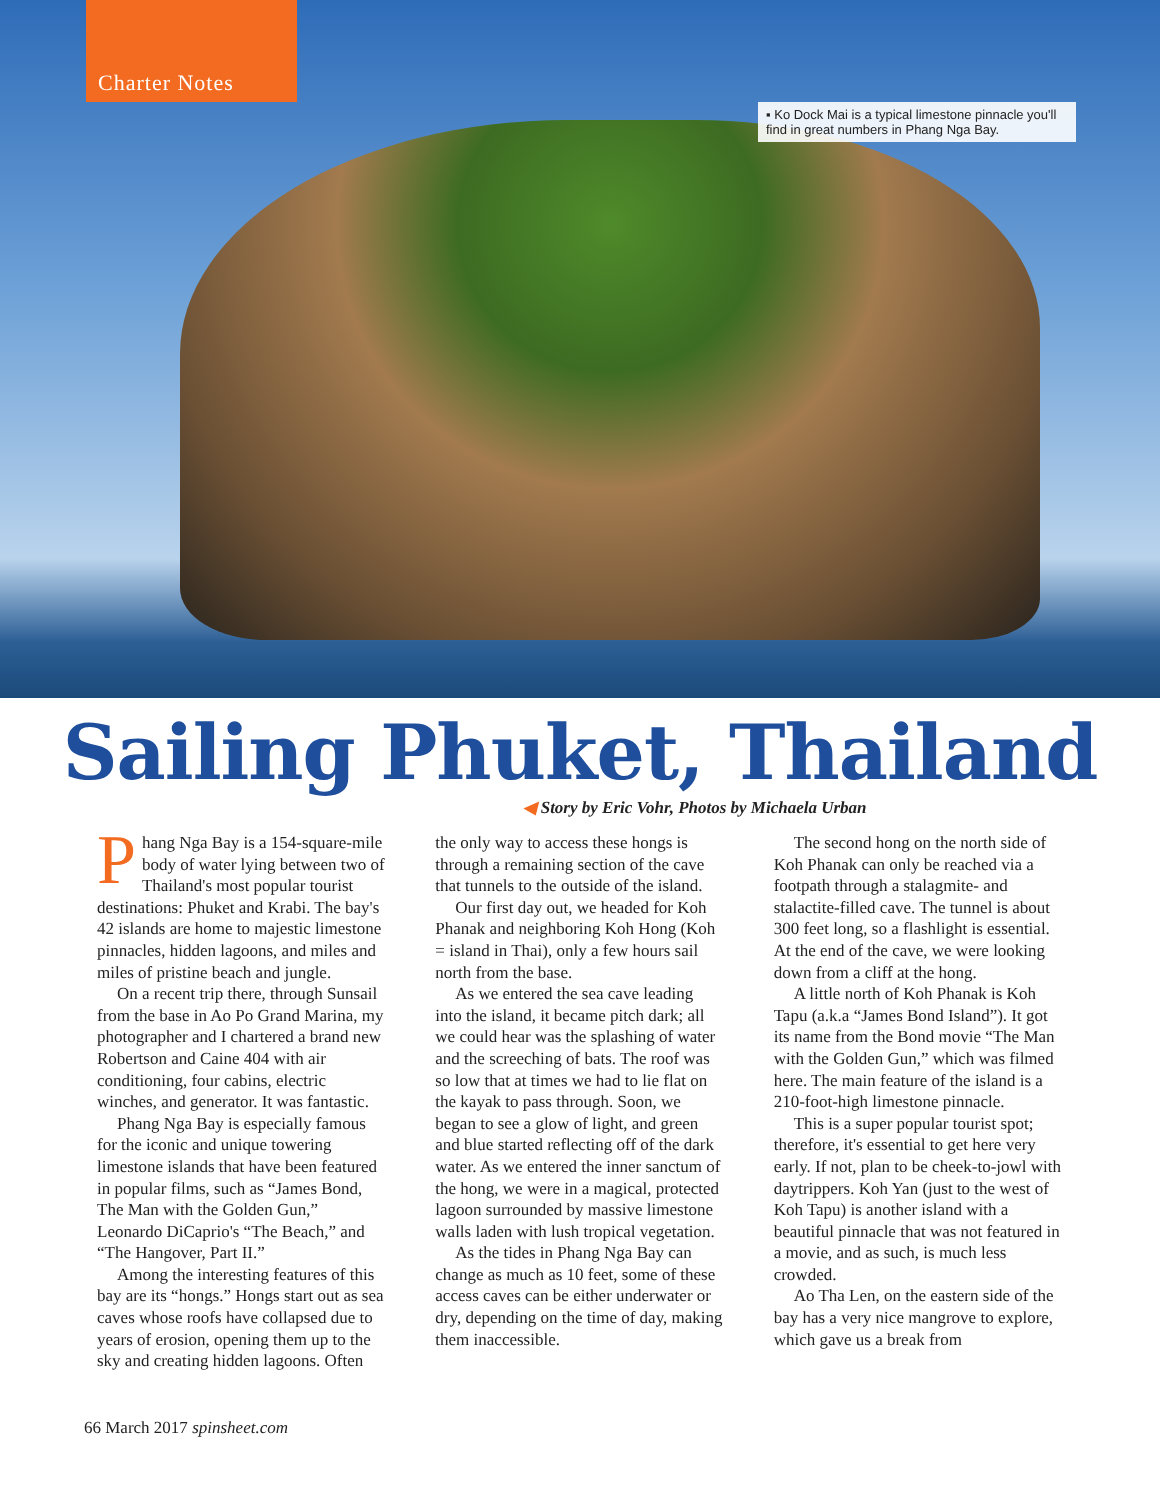Charter Notes
▪ Ko Dock Mai is a typical limestone pinnacle you'll find in great numbers in Phang Nga Bay.
Sailing Phuket, Thailand
◀ Story by Eric Vohr, Photos by Michaela Urban
Phang Nga Bay is a 154-square-mile body of water lying between two of Thailand's most popular tourist destinations: Phuket and Krabi. The bay's 42 islands are home to majestic limestone pinnacles, hidden lagoons, and miles and miles of pristine beach and jungle.
On a recent trip there, through Sunsail from the base in Ao Po Grand Marina, my photographer and I chartered a brand new Robertson and Caine 404 with air conditioning, four cabins, electric winches, and generator. It was fantastic.
Phang Nga Bay is especially famous for the iconic and unique towering limestone islands that have been featured in popular films, such as “James Bond, The Man with the Golden Gun,” Leonardo DiCaprio's “The Beach,” and “The Hangover, Part II.”
Among the interesting features of this bay are its “hongs.” Hongs start out as sea caves whose roofs have collapsed due to years of erosion, opening them up to the sky and creating hidden lagoons. Often the only way to access these hongs is through a remaining section of the cave that tunnels to the outside of the island.
Our first day out, we headed for Koh Phanak and neighboring Koh Hong (Koh = island in Thai), only a few hours sail north from the base.
As we entered the sea cave leading into the island, it became pitch dark; all we could hear was the splashing of water and the screeching of bats. The roof was so low that at times we had to lie flat on the kayak to pass through. Soon, we began to see a glow of light, and green and blue started reflecting off of the dark water. As we entered the inner sanctum of the hong, we were in a magical, protected lagoon surrounded by massive limestone walls laden with lush tropical vegetation.
As the tides in Phang Nga Bay can change as much as 10 feet, some of these access caves can be either underwater or dry, depending on the time of day, making them inaccessible.
The second hong on the north side of Koh Phanak can only be reached via a footpath through a stalagmite- and stalactite-filled cave. The tunnel is about 300 feet long, so a flashlight is essential. At the end of the cave, we were looking down from a cliff at the hong.
A little north of Koh Phanak is Koh Tapu (a.k.a “James Bond Island”). It got its name from the Bond movie “The Man with the Golden Gun,” which was filmed here. The main feature of the island is a 210-foot-high limestone pinnacle.
This is a super popular tourist spot; therefore, it's essential to get here very early. If not, plan to be cheek-to-jowl with daytrippers. Koh Yan (just to the west of Koh Tapu) is another island with a beautiful pinnacle that was not featured in a movie, and as such, is much less crowded.
Ao Tha Len, on the eastern side of the bay has a very nice mangrove to explore, which gave us a break from
66 March 2017 spinsheet.com